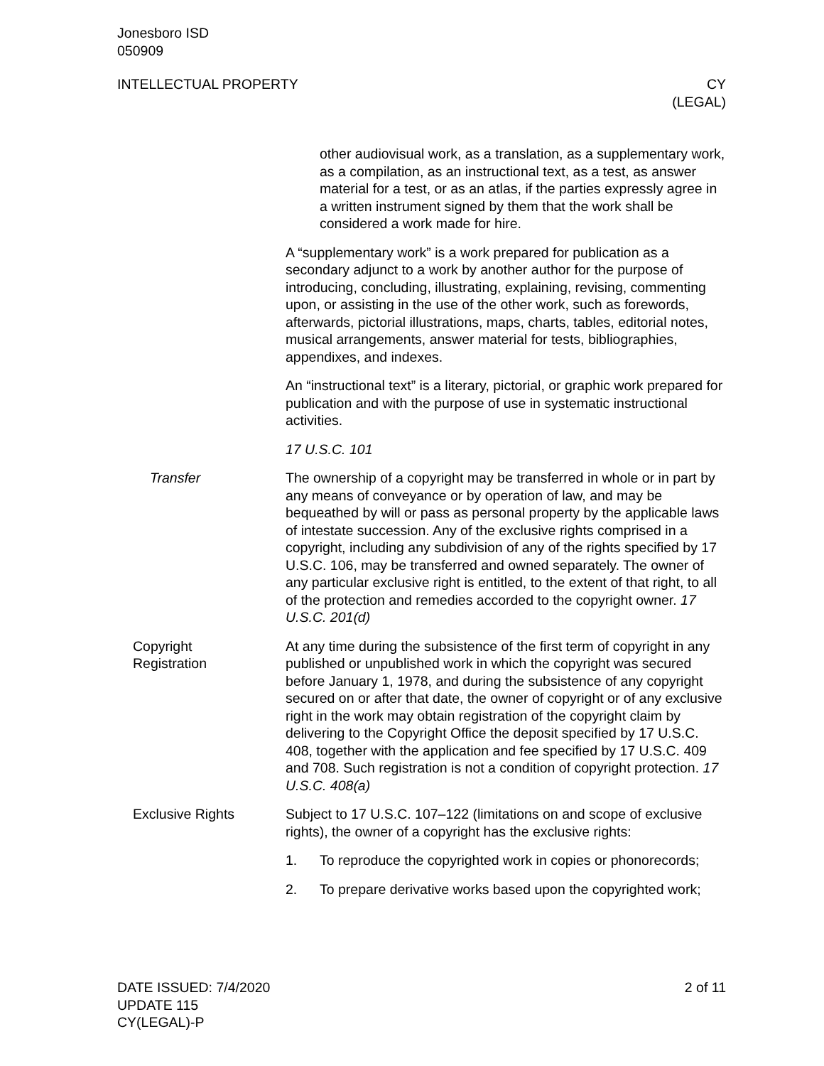Jonesboro ISD
050909
INTELLECTUAL PROPERTY CY
(LEGAL)
other audiovisual work, as a translation, as a supplementary work, as a compilation, as an instructional text, as a test, as answer material for a test, or as an atlas, if the parties expressly agree in a written instrument signed by them that the work shall be considered a work made for hire.
A “supplementary work” is a work prepared for publication as a secondary adjunct to a work by another author for the purpose of introducing, concluding, illustrating, explaining, revising, commenting upon, or assisting in the use of the other work, such as forewords, afterwards, pictorial illustrations, maps, charts, tables, editorial notes, musical arrangements, answer material for tests, bibliographies, appendixes, and indexes.
An “instructional text” is a literary, pictorial, or graphic work prepared for publication and with the purpose of use in systematic instructional activities.
17 U.S.C. 101
Transfer The ownership of a copyright may be transferred in whole or in part by any means of conveyance or by operation of law, and may be bequeathed by will or pass as personal property by the applicable laws of intestate succession. Any of the exclusive rights comprised in a copyright, including any subdivision of any of the rights specified by 17 U.S.C. 106, may be transferred and owned separately. The owner of any particular exclusive right is entitled, to the extent of that right, to all of the protection and remedies accorded to the copyright owner. 17 U.S.C. 201(d)
Copyright
Registration
At any time during the subsistence of the first term of copyright in any published or unpublished work in which the copyright was secured before January 1, 1978, and during the subsistence of any copyright secured on or after that date, the owner of copyright or of any exclusive right in the work may obtain registration of the copyright claim by delivering to the Copyright Office the deposit specified by 17 U.S.C. 408, together with the application and fee specified by 17 U.S.C. 409 and 708. Such registration is not a condition of copyright protection. 17 U.S.C. 408(a)
Exclusive Rights Subject to 17 U.S.C. 107–122 (limitations on and scope of exclusive rights), the owner of a copyright has the exclusive rights:
1. To reproduce the copyrighted work in copies or phonorecords;
2. To prepare derivative works based upon the copyrighted work;
DATE ISSUED: 7/4/2020
UPDATE 115
CY(LEGAL)-P
2 of 11